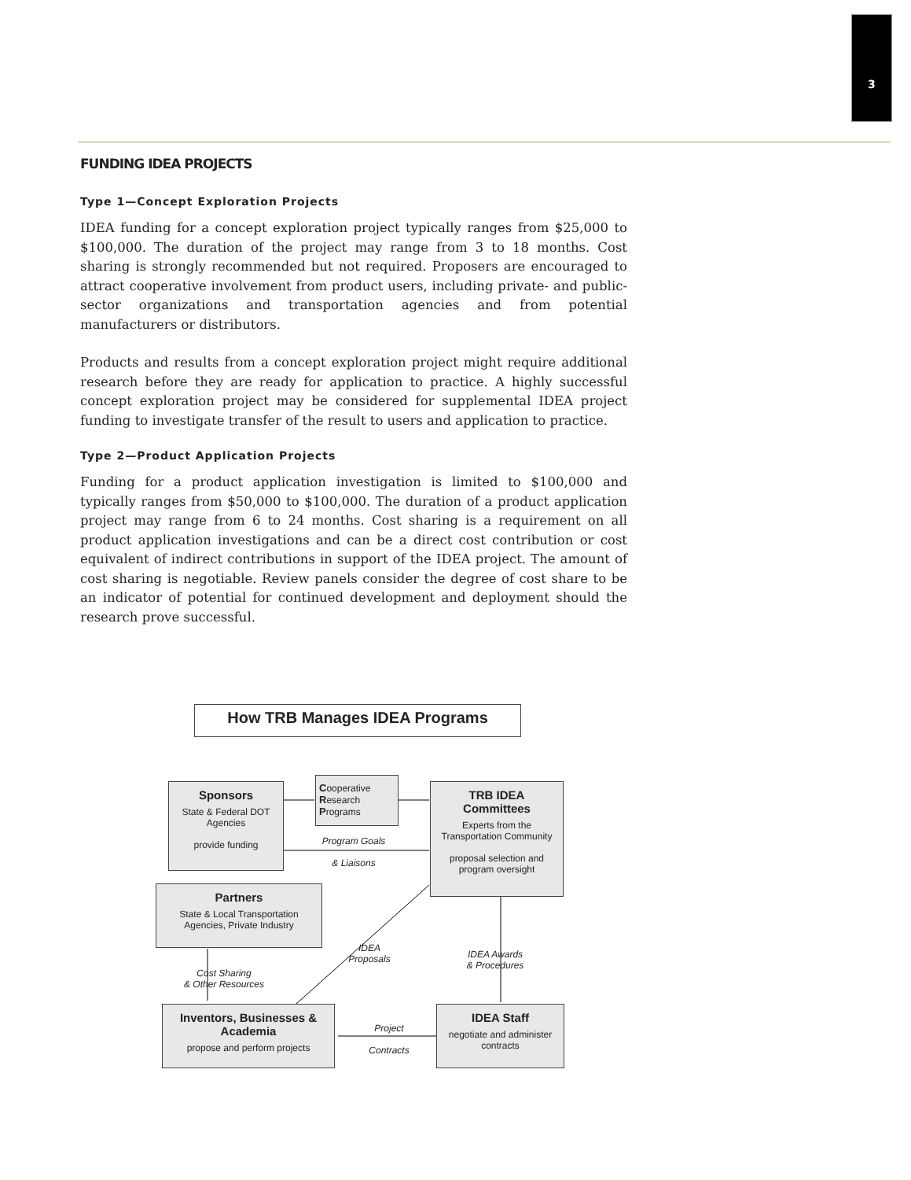3
FUNDING IDEA PROJECTS
Type 1—Concept Exploration Projects
IDEA funding for a concept exploration project typically ranges from $25,000 to $100,000. The duration of the project may range from 3 to 18 months. Cost sharing is strongly recommended but not required. Proposers are encouraged to attract cooperative involvement from product users, including private- and public-sector organizations and transportation agencies and from potential manufacturers or distributors.
Products and results from a concept exploration project might require additional research before they are ready for application to practice. A highly successful concept exploration project may be considered for supplemental IDEA project funding to investigate transfer of the result to users and application to practice.
Type 2—Product Application Projects
Funding for a product application investigation is limited to $100,000 and typically ranges from $50,000 to $100,000. The duration of a product application project may range from 6 to 24 months. Cost sharing is a requirement on all product application investigations and can be a direct cost contribution or cost equivalent of indirect contributions in support of the IDEA project. The amount of cost sharing is negotiable. Review panels consider the degree of cost share to be an indicator of potential for continued development and deployment should the research prove successful.
How TRB Manages IDEA Programs
Sponsors
State & Federal DOT Agencies
provide funding
Cooperative
Research
Programs
TRB IDEA Committees
Experts from the Transportation Community
proposal selection and program oversight
Program Goals
& Liaisons
Partners
State & Local Transportation Agencies, Private Industry
IDEA
Proposals
IDEA Awards
& Procedures
Cost Sharing
& Other Resources
Inventors, Businesses & Academia
propose and perform projects
Project
Contracts
IDEA Staff
negotiate and administer contracts